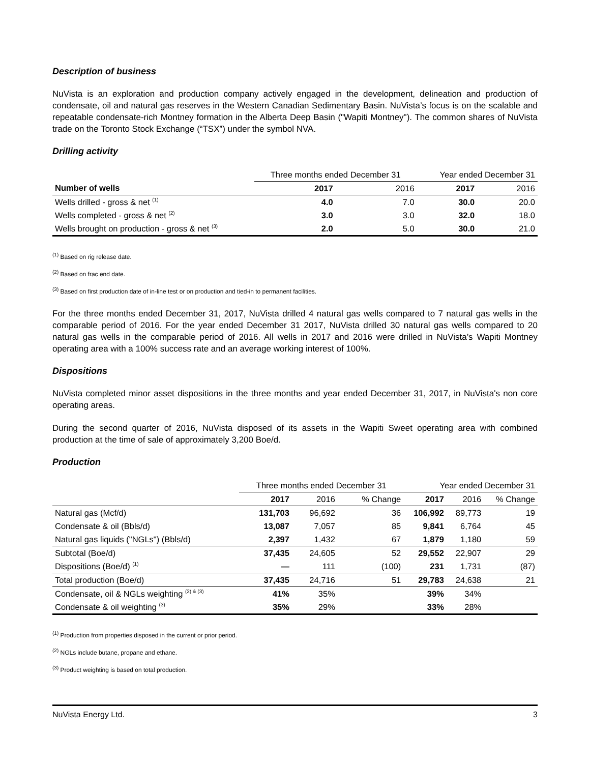Description of business
NuVista is an exploration and production company actively engaged in the development, delineation and production of condensate, oil and natural gas reserves in the Western Canadian Sedimentary Basin. NuVista’s focus is on the scalable and repeatable condensate-rich Montney formation in the Alberta Deep Basin ("Wapiti Montney"). The common shares of NuVista trade on the Toronto Stock Exchange (“TSX”) under the symbol NVA.
Drilling activity
| | Three months ended December 31 | | Year ended December 31 | |
| --- | --- | --- | --- | --- |
| Number of wells | 2017 | 2016 | 2017 | 2016 |
| Wells drilled - gross & net <sup>(1)</sup> | 4.0 | 7.0 | 30.0 | 20.0 |
| Wells completed - gross & net <sup>(2)</sup> | 3.0 | 3.0 | 32.0 | 18.0 |
| Wells brought on production - gross & net <sup>(3)</sup> | 2.0 | 5.0 | 30.0 | 21.0 |
<sup>(1)</sup> Based on rig release date.
<sup>(2)</sup> Based on frac end date.
<sup>(3)</sup> Based on first production date of in-line test or on production and tied-in to permanent facilities.
For the three months ended December 31, 2017, NuVista drilled 4 natural gas wells compared to 7 natural gas wells in the comparable period of 2016. For the year ended December 31 2017, NuVista drilled 30 natural gas wells compared to 20 natural gas wells in the comparable period of 2016. All wells in 2017 and 2016 were drilled in NuVista’s Wapiti Montney operating area with a 100% success rate and an average working interest of 100%.
Dispositions
NuVista completed minor asset dispositions in the three months and year ended December 31, 2017, in NuVista's non core operating areas.
During the second quarter of 2016, NuVista disposed of its assets in the Wapiti Sweet operating area with combined production at the time of sale of approximately 3,200 Boe/d.
Production
| | Three months ended December 31 | | | Year ended December 31 | | |
| --- | --- | --- | --- | --- | --- | --- |
| | 2017 | 2016 | % Change | 2017 | 2016 | % Change |
| Natural gas (Mcf/d) | 131,703 | 96,692 | 36 | 106,992 | 89,773 | 19 |
| Condensate & oil (Bbls/d) | 13,087 | 7,057 | 85 | 9,841 | 6,764 | 45 |
| Natural gas liquids ("NGLs") (Bbls/d) | 2,397 | 1,432 | 67 | 1,879 | 1,180 | 59 |
| Subtotal (Boe/d) | 37,435 | 24,605 | 52 | 29,552 | 22,907 | 29 |
| Dispositions (Boe/d) <sup>(1)</sup> | — | 111 | (100) | 231 | 1,731 | (87) |
| Total production (Boe/d) | 37,435 | 24,716 | 51 | 29,783 | 24,638 | 21 |
| Condensate, oil & NGLs weighting <sup>(2) & (3)</sup> | 41% | 35% | | 39% | 34% | |
| Condensate & oil weighting <sup>(3)</sup> | 35% | 29% | | 33% | 28% | |
<sup>(1)</sup> Production from properties disposed in the current or prior period.
<sup>(2)</sup> NGLs include butane, propane and ethane.
<sup>(3)</sup> Product weighting is based on total production.
NuVista Energy Ltd. 3